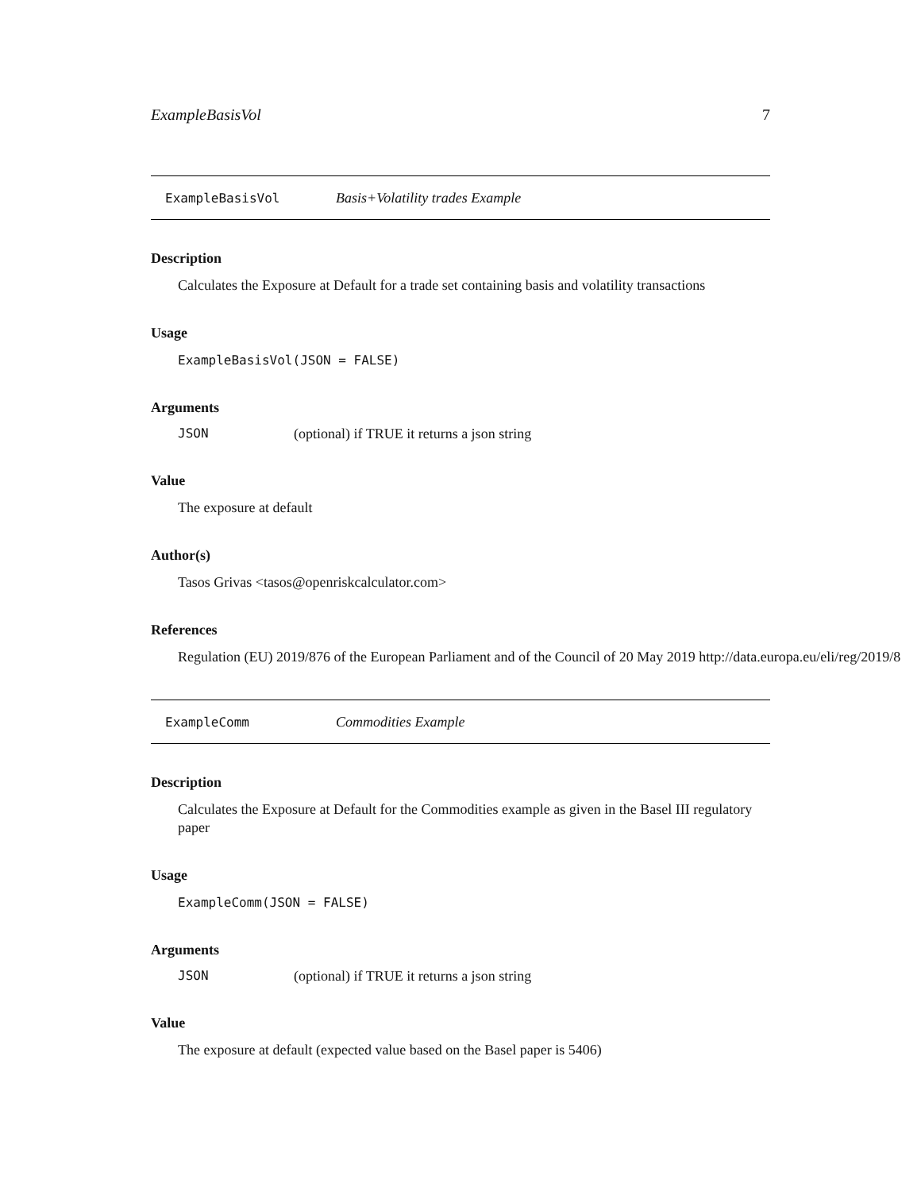ExampleBasisVol 7
ExampleBasisVol Basis+Volatility trades Example
Description
Calculates the Exposure at Default for a trade set containing basis and volatility transactions
Usage
ExampleBasisVol(JSON = FALSE)
Arguments
JSON (optional) if TRUE it returns a json string
Value
The exposure at default
Author(s)
Tasos Grivas <tasos@openriskcalculator.com>
References
Regulation (EU) 2019/876 of the European Parliament and of the Council of 20 May 2019 http://data.europa.eu/eli/reg/2019/8
ExampleComm Commodities Example
Description
Calculates the Exposure at Default for the Commodities example as given in the Basel III regulatory paper
Usage
ExampleComm(JSON = FALSE)
Arguments
JSON (optional) if TRUE it returns a json string
Value
The exposure at default (expected value based on the Basel paper is 5406)